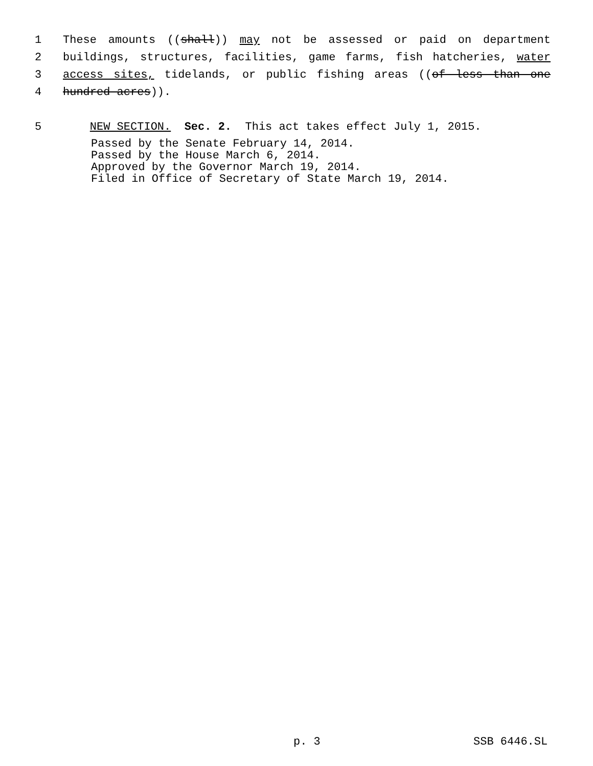1 These amounts ((shall)) may not be assessed or paid on department
2 buildings, structures, facilities, game farms, fish hatcheries, water
3 access sites, tidelands, or public fishing areas ((of less than one
4 hundred acres)).
5 NEW SECTION. Sec. 2. This act takes effect July 1, 2015.
Passed by the Senate February 14, 2014.
Passed by the House March 6, 2014.
Approved by the Governor March 19, 2014.
Filed in Office of Secretary of State March 19, 2014.
p. 3 SSB 6446.SL